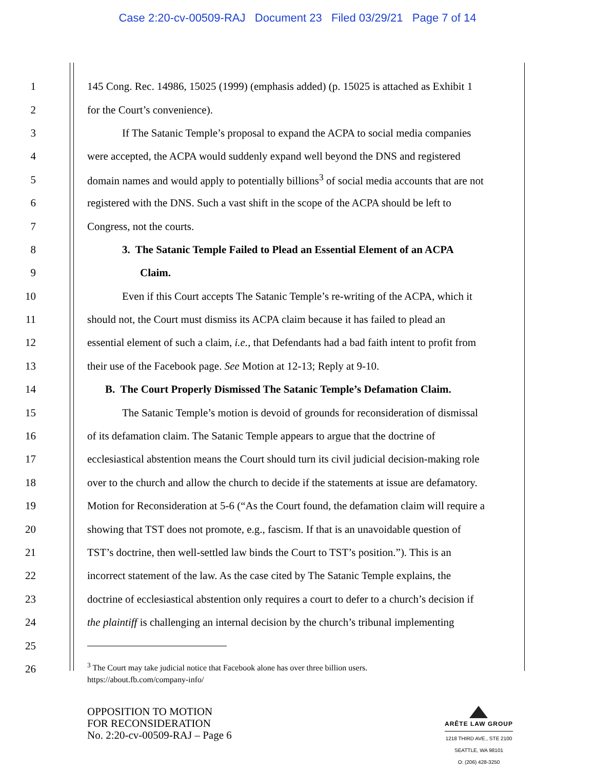Case 2:20-cv-00509-RAJ Document 23 Filed 03/29/21 Page 7 of 14
1 145 Cong. Rec. 14986, 15025 (1999) (emphasis added) (p. 15025 is attached as Exhibit 1
2 for the Court’s convenience).
3 If The Satanic Temple’s proposal to expand the ACPA to social media companies
4 were accepted, the ACPA would suddenly expand well beyond the DNS and registered
5 domain names and would apply to potentially billions<sup>3</sup> of social media accounts that are not
6 registered with the DNS. Such a vast shift in the scope of the ACPA should be left to
7 Congress, not the courts.
8 3. The Satanic Temple Failed to Plead an Essential Element of an ACPA
9 Claim.
10 Even if this Court accepts The Satanic Temple’s re-writing of the ACPA, which it
11 should not, the Court must dismiss its ACPA claim because it has failed to plead an
12 essential element of such a claim, i.e., that Defendants had a bad faith intent to profit from
13 their use of the Facebook page. See Motion at 12-13; Reply at 9-10.
14 B. The Court Properly Dismissed The Satanic Temple’s Defamation Claim.
15 The Satanic Temple’s motion is devoid of grounds for reconsideration of dismissal
16 of its defamation claim. The Satanic Temple appears to argue that the doctrine of
17 ecclesiastical abstention means the Court should turn its civil judicial decision-making role
18 over to the church and allow the church to decide if the statements at issue are defamatory.
19 Motion for Reconsideration at 5-6 (“As the Court found, the defamation claim will require a
20 showing that TST does not promote, e.g., fascism. If that is an unavoidable question of
21 TST’s doctrine, then well-settled law binds the Court to TST’s position.”). This is an
22 incorrect statement of the law. As the case cited by The Satanic Temple explains, the
23 doctrine of ecclesiastical abstention only requires a court to defer to a church’s decision if
24 the plaintiff is challenging an internal decision by the church’s tribunal implementing
25
26
<sup>3</sup> The Court may take judicial notice that Facebook alone has over three billion users.
https://about.fb.com/company-info/
OPPOSITION TO MOTION
FOR RECONSIDERATION
No. 2:20-cv-00509-RAJ – Page 6
ARÊTE LAW GROUP
1218 THIRD AVE., STE 2100
SEATTLE, WA 98101
O: (206) 428-3250